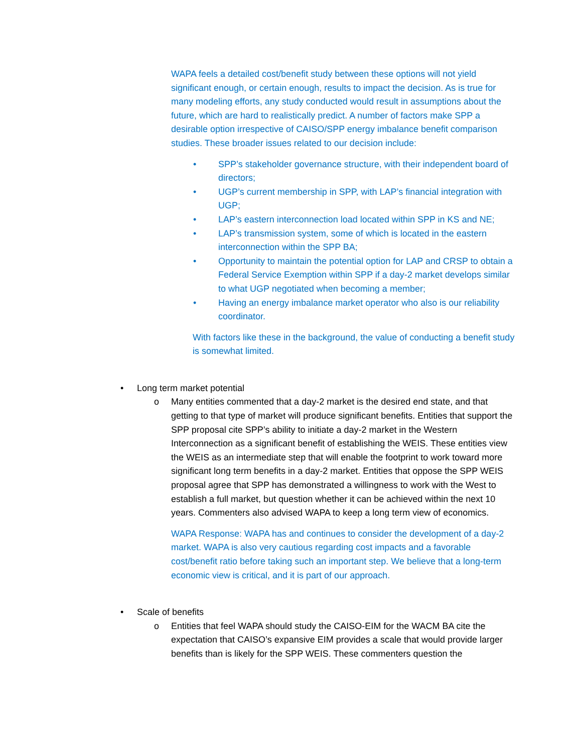WAPA feels a detailed cost/benefit study between these options will not yield significant enough, or certain enough, results to impact the decision. As is true for many modeling efforts, any study conducted would result in assumptions about the future, which are hard to realistically predict. A number of factors make SPP a desirable option irrespective of CAISO/SPP energy imbalance benefit comparison studies. These broader issues related to our decision include:
• SPP’s stakeholder governance structure, with their independent board of directors;
• UGP’s current membership in SPP, with LAP’s financial integration with UGP;
• LAP’s eastern interconnection load located within SPP in KS and NE;
• LAP’s transmission system, some of which is located in the eastern interconnection within the SPP BA;
• Opportunity to maintain the potential option for LAP and CRSP to obtain a Federal Service Exemption within SPP if a day-2 market develops similar to what UGP negotiated when becoming a member;
• Having an energy imbalance market operator who also is our reliability coordinator.
With factors like these in the background, the value of conducting a benefit study is somewhat limited.
• Long term market potential
o Many entities commented that a day-2 market is the desired end state, and that getting to that type of market will produce significant benefits. Entities that support the SPP proposal cite SPP’s ability to initiate a day-2 market in the Western Interconnection as a significant benefit of establishing the WEIS. These entities view the WEIS as an intermediate step that will enable the footprint to work toward more significant long term benefits in a day-2 market. Entities that oppose the SPP WEIS proposal agree that SPP has demonstrated a willingness to work with the West to establish a full market, but question whether it can be achieved within the next 10 years. Commenters also advised WAPA to keep a long term view of economics.
WAPA Response: WAPA has and continues to consider the development of a day-2 market. WAPA is also very cautious regarding cost impacts and a favorable cost/benefit ratio before taking such an important step. We believe that a long-term economic view is critical, and it is part of our approach.
• Scale of benefits
o Entities that feel WAPA should study the CAISO-EIM for the WACM BA cite the expectation that CAISO’s expansive EIM provides a scale that would provide larger benefits than is likely for the SPP WEIS. These commenters question the